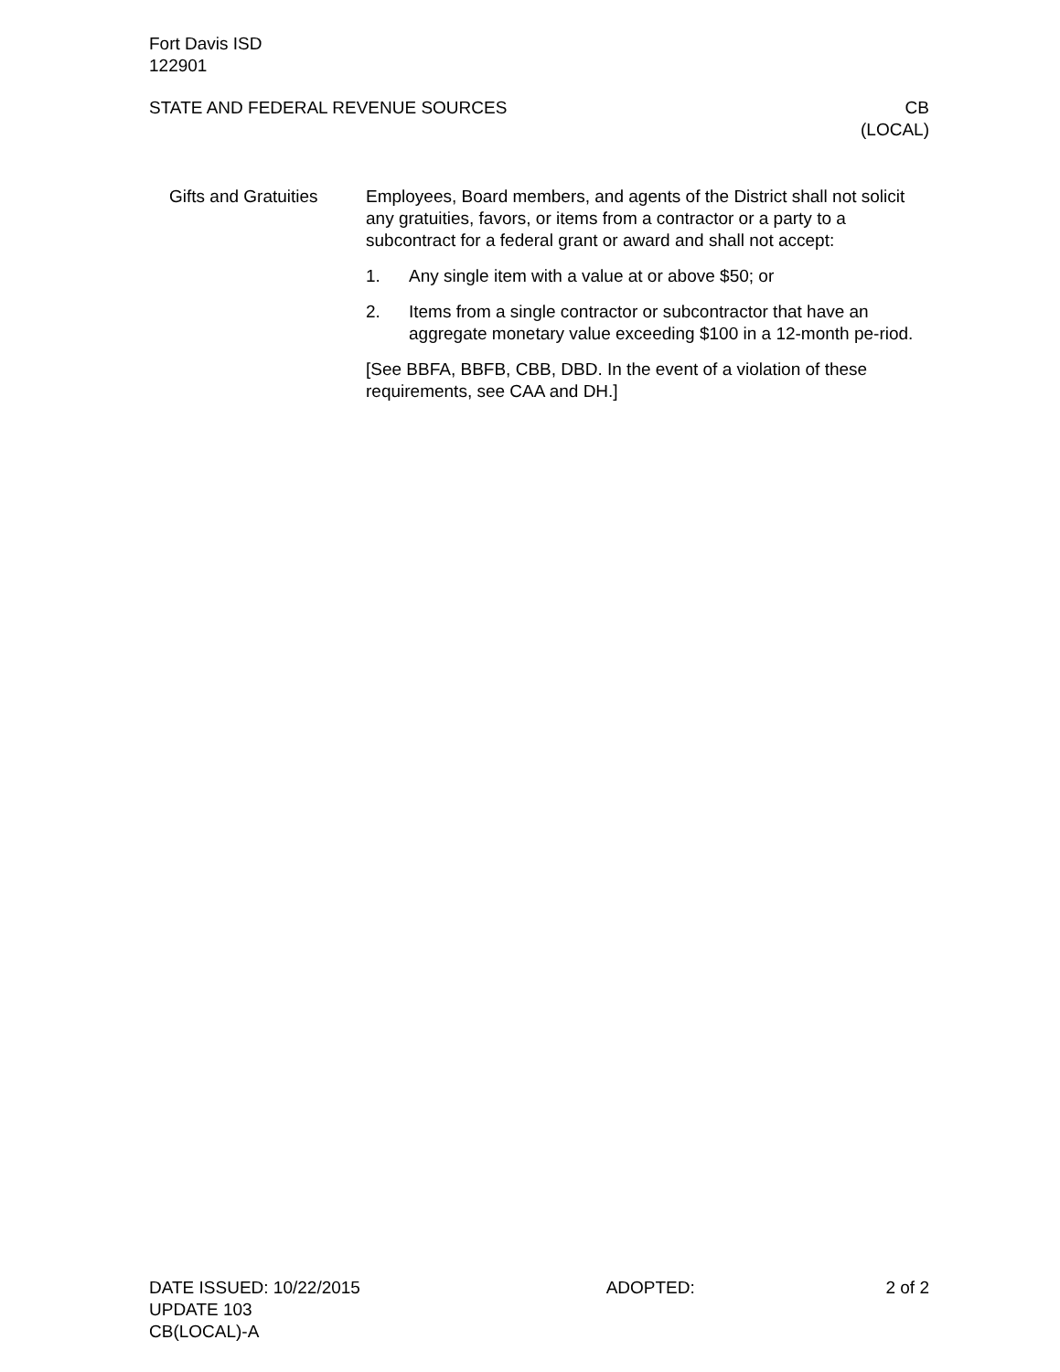Fort Davis ISD
122901
STATE AND FEDERAL REVENUE SOURCES CB
(LOCAL)
Gifts and Gratuities Employees, Board members, and agents of the District shall not solicit any gratuities, favors, or items from a contractor or a party to a subcontract for a federal grant or award and shall not accept:
1. Any single item with a value at or above $50; or
2. Items from a single contractor or subcontractor that have an aggregate monetary value exceeding $100 in a 12-month pe-riod.
[See BBFA, BBFB, CBB, DBD. In the event of a violation of these requirements, see CAA and DH.]
DATE ISSUED: 10/22/2015 ADOPTED: 2 of 2
UPDATE 103
CB(LOCAL)-A